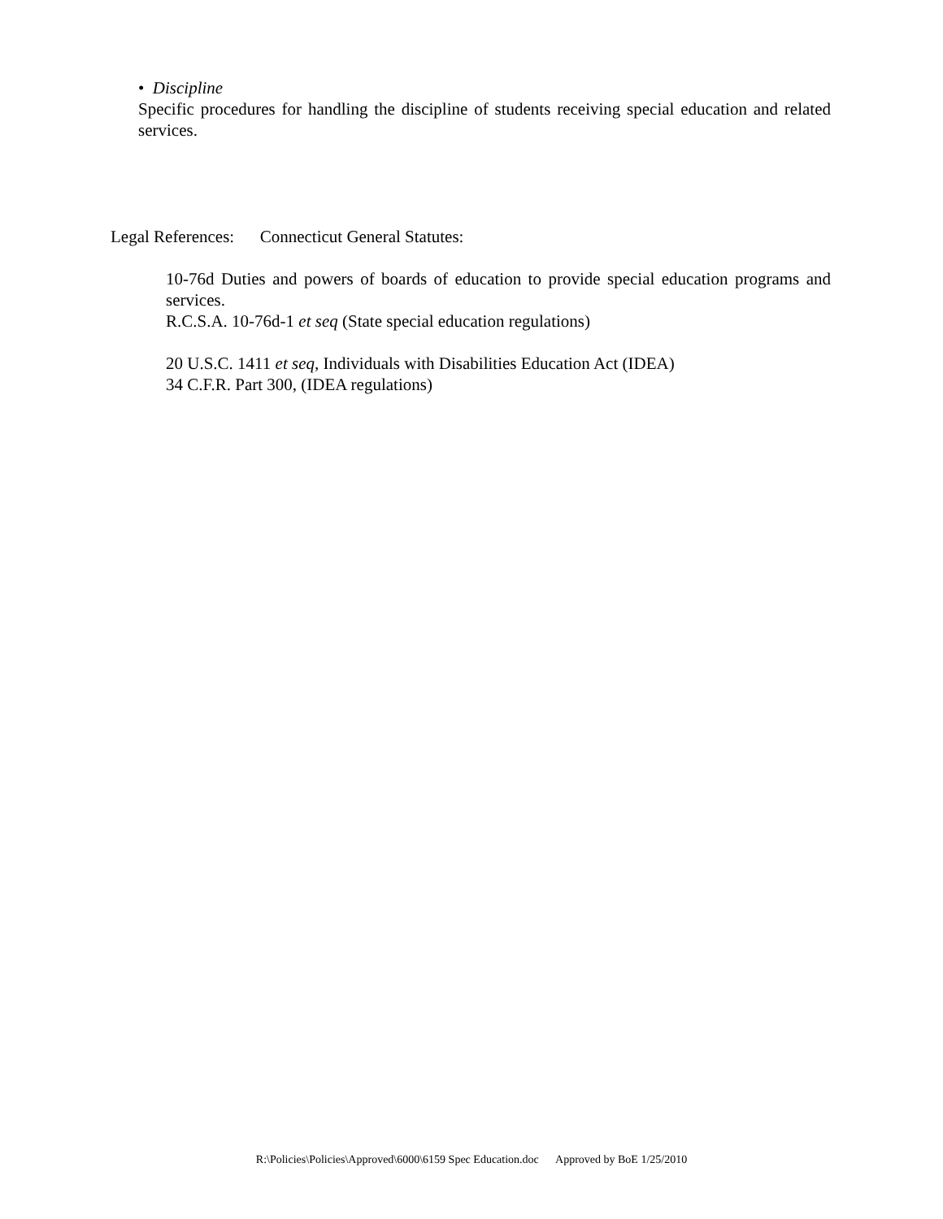• Discipline
Specific procedures for handling the discipline of students receiving special education and related services.
Legal References: Connecticut General Statutes:
10-76d Duties and powers of boards of education to provide special education programs and services.
R.C.S.A. 10-76d-1 et seq (State special education regulations)
20 U.S.C. 1411 et seq, Individuals with Disabilities Education Act (IDEA)
34 C.F.R. Part 300, (IDEA regulations)
R:\Policies\Policies\Approved\6000\6159 Spec Education.doc Approved by BoE 1/25/2010